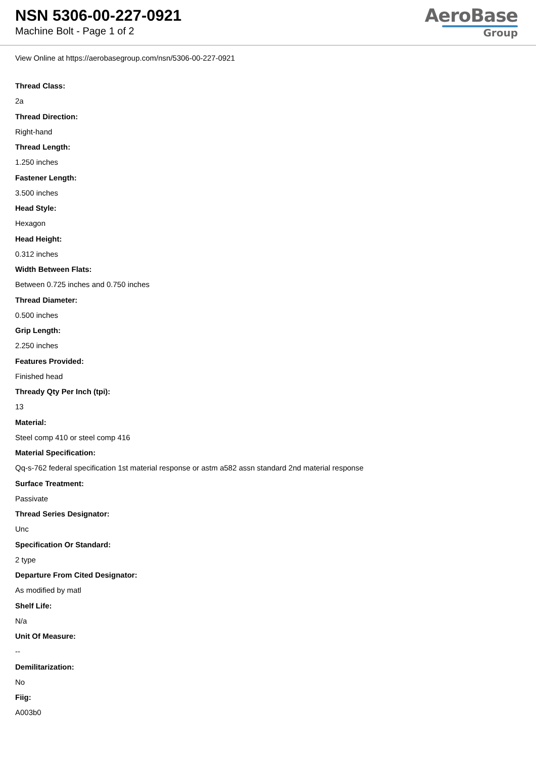NSN 5306-00-227-0921
Machine Bolt - Page 1 of 2
AeroBase
Group
View Online at https://aerobasegroup.com/nsn/5306-00-227-0921
Thread Class:
2a
Thread Direction:
Right-hand
Thread Length:
1.250 inches
Fastener Length:
3.500 inches
Head Style:
Hexagon
Head Height:
0.312 inches
Width Between Flats:
Between 0.725 inches and 0.750 inches
Thread Diameter:
0.500 inches
Grip Length:
2.250 inches
Features Provided:
Finished head
Thready Qty Per Inch (tpi):
13
Material:
Steel comp 410 or steel comp 416
Material Specification:
Qq-s-762 federal specification 1st material response or astm a582 assn standard 2nd material response
Surface Treatment:
Passivate
Thread Series Designator:
Unc
Specification Or Standard:
2 type
Departure From Cited Designator:
As modified by matl
Shelf Life:
N/a
Unit Of Measure:
--
Demilitarization:
No
Fiig:
A003b0